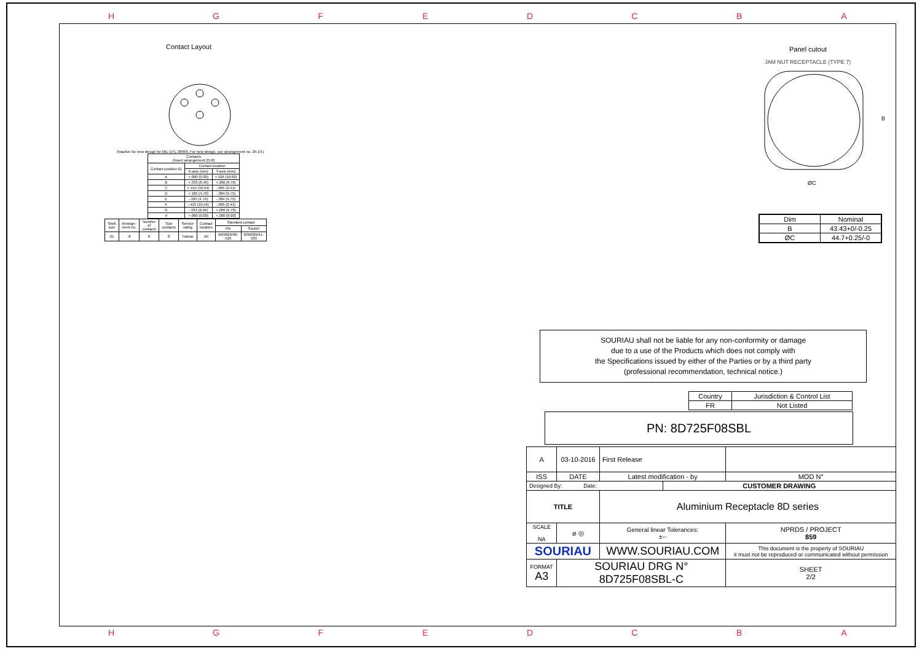HGFEDCBA
HGFEDCBA
Contact Layout
(Inactive for new design for MIL-DTL-38999. For new design, use arrangement no. 25-10.)
| Contacts (Insert arrangement 25-8) | | |
| --- | --- | --- |
| Contact position ID | Contact location | |
| | X-axis (mm) | Y-axis (mm) |
| A | +.000 (0.00) | +.426 (10.82) |
| B | +.333 (8.46) | +.266 (6.76) |
| C | +.415 (10.54) | -.095 (2.41) |
| D | +.185 (4.70) | -.384 (9.75) |
| E | -.185 (4.70) | -.384 (9.75) |
| F | -.415 (10.54) | -.095 (2.41) |
| G | -.333 (8.46) | +.266 (6.76) |
| H | +.000 (0.00) | +.000 (0.00) |
| Shell size | Arrange-ment no. | Number of contacts | Size contacts | Service rating | Contact location | Standard contact | |
| --- | --- | --- | --- | --- | --- | --- | --- |
| | | | | | | Pin | Socket |
| 25 | -8 | 8 | 8 | Twinax | All | M39029/90-529 | M39029/91-530 |
Panel cutout
JAM NUT RECEPTACLE (TYPE 7)
B
ØC
| Dim | Nominal |
| B | 43.43+0/-0.25 |
| ØC | 44.7+0.25/-0 |
SOURIAU shall not be liable for any non-conformity or damage
due to a use of the Products which does not comply with
the Specifications issued by either of the Parties or by a third party
(professional recommendation, technical notice.)
| Country | Jurisdiction & Control List |
| FR | Not Listed |
PN: 8D725F08SBL
| A | 03-10-2016 | First Release | | | |
| ISS | DATE | Latest modification - by | | | MOD N° |
| Designed By: Date: | | | CUSTOMER DRAWING | | |
| TITLE | | Aluminium Receptacle 8D series | | | |
| SCALE NA | ⌀ ◎ | General linear Tolerances: ±-- | | NPRDS / PROJECT 859 | |
| SOURIAU | | WWW.SOURIAU.COM | | This document is the property of SOURIAU it must not be reproduced or communicated without permission | |
| FORMAT A3 | SOURIAU DRG N° 8D725F08SBL-C | | | | SHEET 2/2 |